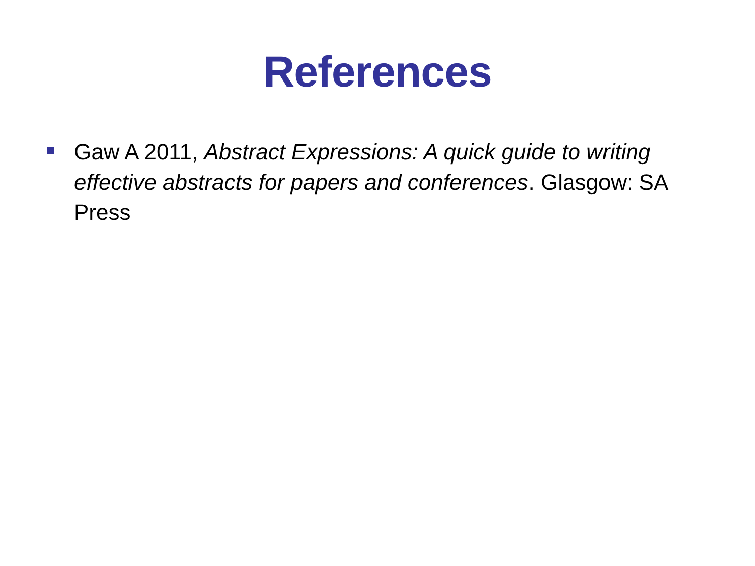References
Gaw A 2011, Abstract Expressions: A quick guide to writing effective abstracts for papers and conferences. Glasgow: SA Press